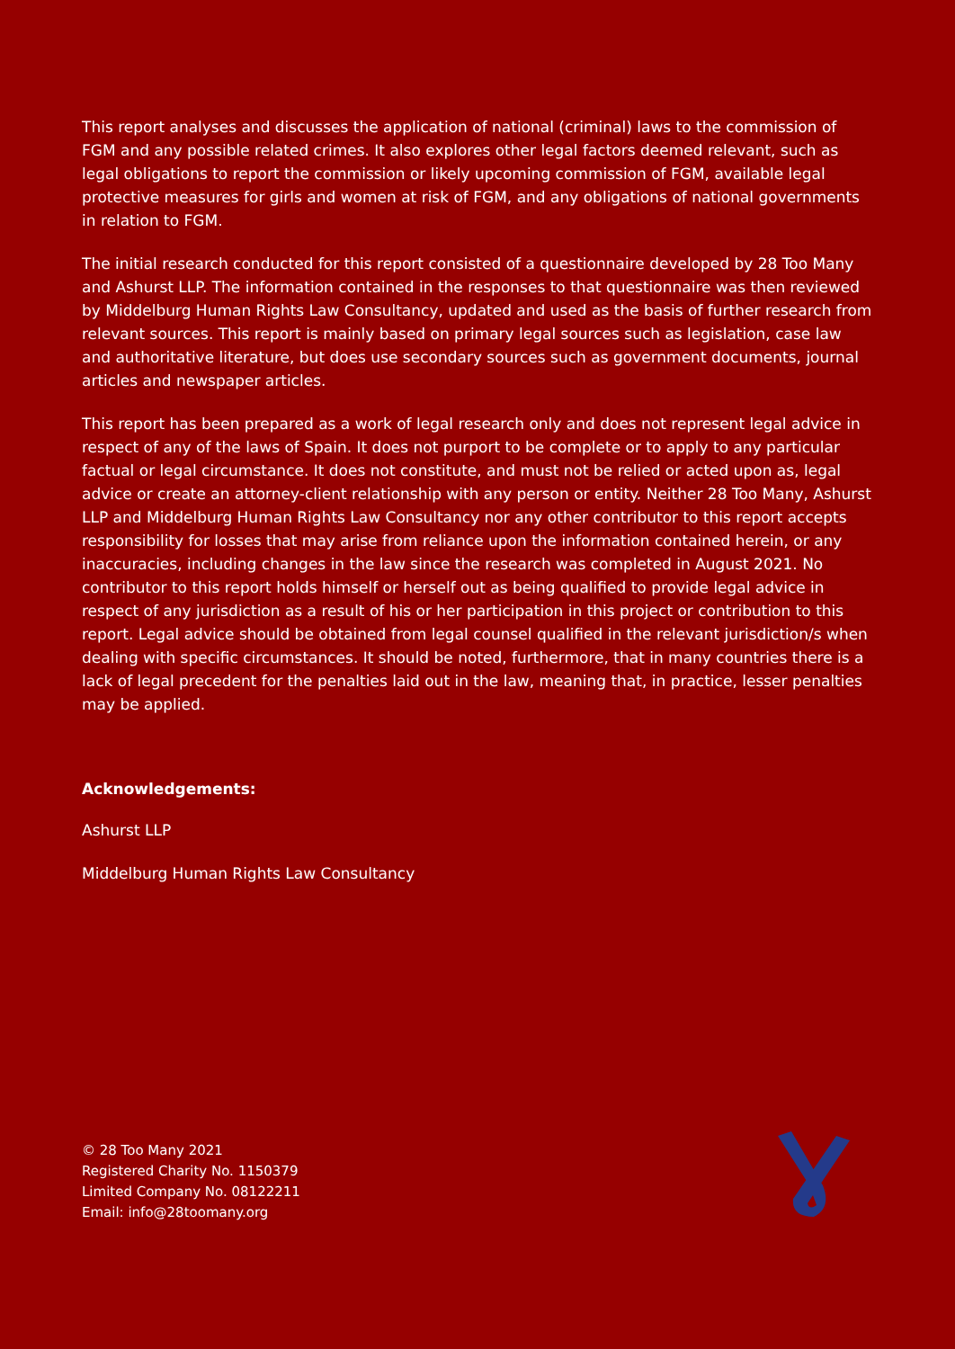This report analyses and discusses the application of national (criminal) laws to the commission of FGM and any possible related crimes. It also explores other legal factors deemed relevant, such as legal obligations to report the commission or likely upcoming commission of FGM, available legal protective measures for girls and women at risk of FGM, and any obligations of national governments in relation to FGM.
The initial research conducted for this report consisted of a questionnaire developed by 28 Too Many and Ashurst LLP. The information contained in the responses to that questionnaire was then reviewed by Middelburg Human Rights Law Consultancy, updated and used as the basis of further research from relevant sources. This report is mainly based on primary legal sources such as legislation, case law and authoritative literature, but does use secondary sources such as government documents, journal articles and newspaper articles.
This report has been prepared as a work of legal research only and does not represent legal advice in respect of any of the laws of Spain. It does not purport to be complete or to apply to any particular factual or legal circumstance. It does not constitute, and must not be relied or acted upon as, legal advice or create an attorney-client relationship with any person or entity. Neither 28 Too Many, Ashurst LLP and Middelburg Human Rights Law Consultancy nor any other contributor to this report accepts responsibility for losses that may arise from reliance upon the information contained herein, or any inaccuracies, including changes in the law since the research was completed in August 2021. No contributor to this report holds himself or herself out as being qualified to provide legal advice in respect of any jurisdiction as a result of his or her participation in this project or contribution to this report. Legal advice should be obtained from legal counsel qualified in the relevant jurisdiction/s when dealing with specific circumstances. It should be noted, furthermore, that in many countries there is a lack of legal precedent for the penalties laid out in the law, meaning that, in practice, lesser penalties
may be applied.
Acknowledgements:
Ashurst LLP
Middelburg Human Rights Law Consultancy
© 28 Too Many 2021
Registered Charity No. 1150379
Limited Company No. 08122211
Email: info@28toomany.org